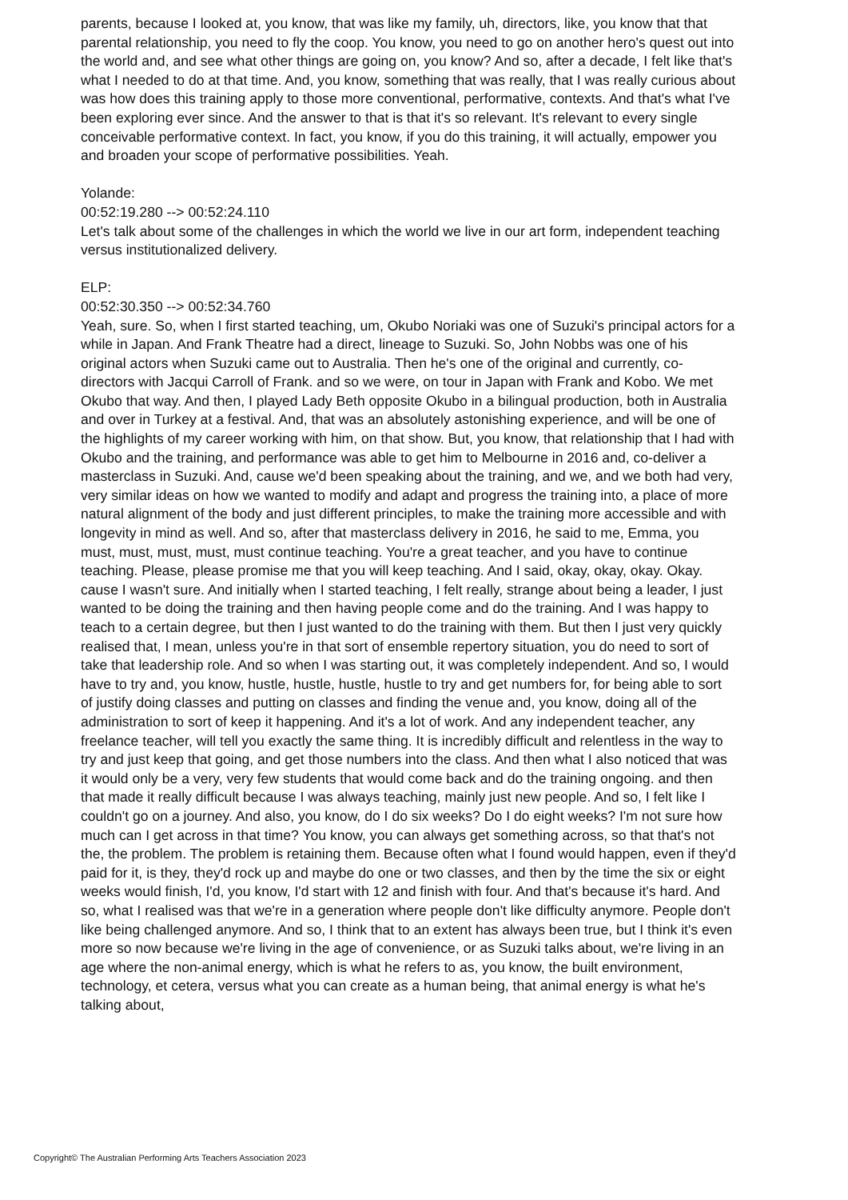parents, because I looked at, you know, that was like my family, uh, directors, like, you know that that parental relationship, you need to fly the coop. You know, you need to go on another hero's quest out into the world and, and see what other things are going on, you know? And so, after a decade, I felt like that's what I needed to do at that time. And, you know, something that was really, that I was really curious about was how does this training apply to those more conventional, performative, contexts. And that's what I've been exploring ever since. And the answer to that is that it's so relevant. It's relevant to every single conceivable performative context. In fact, you know, if you do this training, it will actually, empower you and broaden your scope of performative possibilities. Yeah.
Yolande:
00:52:19.280 --> 00:52:24.110
Let's talk about some of the challenges in which the world we live in our art form, independent teaching versus institutionalized delivery.
ELP:
00:52:30.350 --> 00:52:34.760
Yeah, sure. So, when I first started teaching, um, Okubo Noriaki was one of Suzuki's principal actors for a while in Japan. And Frank Theatre had a direct, lineage to Suzuki. So, John Nobbs was one of his original actors when Suzuki came out to Australia. Then he's one of the original and currently, co-directors with Jacqui Carroll of Frank. and so we were, on tour in Japan with Frank and Kobo. We met Okubo that way. And then, I played Lady Beth opposite Okubo in a bilingual production, both in Australia and over in Turkey at a festival. And, that was an absolutely astonishing experience, and will be one of the highlights of my career working with him, on that show. But, you know, that relationship that I had with Okubo and the training, and performance was able to get him to Melbourne in 2016 and, co-deliver a masterclass in Suzuki. And, cause we'd been speaking about the training, and we, and we both had very, very similar ideas on how we wanted to modify and adapt and progress the training into, a place of more natural alignment of the body and just different principles, to make the training more accessible and with longevity in mind as well. And so, after that masterclass delivery in 2016, he said to me, Emma, you must, must, must, must, must continue teaching. You're a great teacher, and you have to continue teaching. Please, please promise me that you will keep teaching. And I said, okay, okay, okay. Okay. cause I wasn't sure. And initially when I started teaching, I felt really, strange about being a leader, I just wanted to be doing the training and then having people come and do the training. And I was happy to teach to a certain degree, but then I just wanted to do the training with them. But then I just very quickly realised that, I mean, unless you're in that sort of ensemble repertory situation, you do need to sort of take that leadership role. And so when I was starting out, it was completely independent. And so, I would have to try and, you know, hustle, hustle, hustle, hustle to try and get numbers for, for being able to sort of justify doing classes and putting on classes and finding the venue and, you know, doing all of the administration to sort of keep it happening. And it's a lot of work. And any independent teacher, any freelance teacher, will tell you exactly the same thing. It is incredibly difficult and relentless in the way to try and just keep that going, and get those numbers into the class. And then what I also noticed that was it would only be a very, very few students that would come back and do the training ongoing. and then that made it really difficult because I was always teaching, mainly just new people. And so, I felt like I couldn't go on a journey. And also, you know, do I do six weeks? Do I do eight weeks? I'm not sure how much can I get across in that time? You know, you can always get something across, so that that's not the, the problem. The problem is retaining them. Because often what I found would happen, even if they'd paid for it, is they, they'd rock up and maybe do one or two classes, and then by the time the six or eight weeks would finish, I'd, you know, I'd start with 12 and finish with four. And that's because it's hard. And so, what I realised was that we're in a generation where people don't like difficulty anymore. People don't like being challenged anymore. And so, I think that to an extent has always been true, but I think it's even more so now because we're living in the age of convenience, or as Suzuki talks about, we're living in an age where the non-animal energy, which is what he refers to as, you know, the built environment, technology, et cetera, versus what you can create as a human being, that animal energy is what he's talking about,
Copyright© The Australian Performing Arts Teachers Association 2023